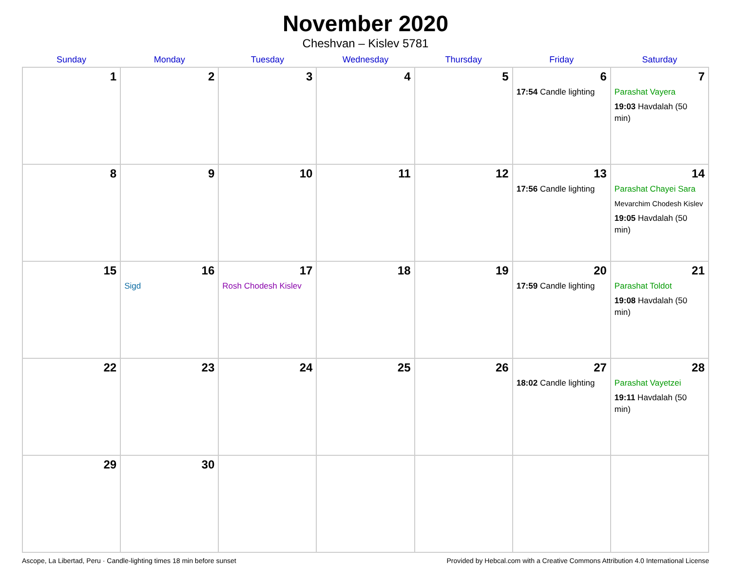November 2020
Cheshvan – Kislev 5781
| Sunday | Monday | Tuesday | Wednesday | Thursday | Friday | Saturday |
| --- | --- | --- | --- | --- | --- | --- |
| 1 | 2 | 3 | 4 | 5 | 6 17:54 Candle lighting | 7 Parashat Vayera 19:03 Havdalah (50 min) |
| 8 | 9 | 10 | 11 | 12 | 13 17:56 Candle lighting | 14 Parashat Chayei Sara Mevarchim Chodesh Kislev 19:05 Havdalah (50 min) |
| 15 | 16 Sigd | 17 Rosh Chodesh Kislev | 18 | 19 | 20 17:59 Candle lighting | 21 Parashat Toldot 19:08 Havdalah (50 min) |
| 22 | 23 | 24 | 25 | 26 | 27 18:02 Candle lighting | 28 Parashat Vayetzei 19:11 Havdalah (50 min) |
| 29 | 30 | | | | | |
Ascope, La Libertad, Peru · Candle-lighting times 18 min before sunset Provided by Hebcal.com with a Creative Commons Attribution 4.0 International License